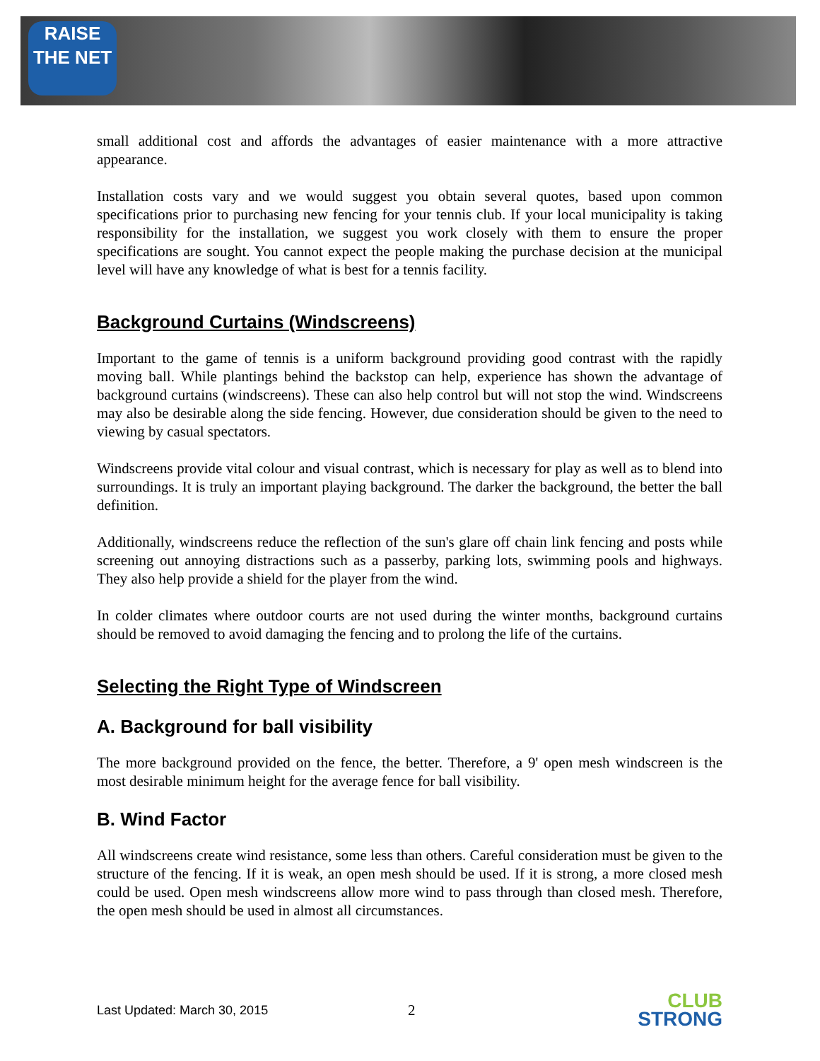RAISE
THE NET
small additional cost and affords the advantages of easier maintenance with a more attractive appearance.
Installation costs vary and we would suggest you obtain several quotes, based upon common specifications prior to purchasing new fencing for your tennis club. If your local municipality is taking responsibility for the installation, we suggest you work closely with them to ensure the proper specifications are sought. You cannot expect the people making the purchase decision at the municipal level will have any knowledge of what is best for a tennis facility.
Background Curtains (Windscreens)
Important to the game of tennis is a uniform background providing good contrast with the rapidly moving ball. While plantings behind the backstop can help, experience has shown the advantage of background curtains (windscreens). These can also help control but will not stop the wind. Windscreens may also be desirable along the side fencing. However, due consideration should be given to the need to viewing by casual spectators.
Windscreens provide vital colour and visual contrast, which is necessary for play as well as to blend into surroundings. It is truly an important playing background. The darker the background, the better the ball definition.
Additionally, windscreens reduce the reflection of the sun's glare off chain link fencing and posts while screening out annoying distractions such as a passerby, parking lots, swimming pools and highways. They also help provide a shield for the player from the wind.
In colder climates where outdoor courts are not used during the winter months, background curtains should be removed to avoid damaging the fencing and to prolong the life of the curtains.
Selecting the Right Type of Windscreen
A. Background for ball visibility
The more background provided on the fence, the better. Therefore, a 9' open mesh windscreen is the most desirable minimum height for the average fence for ball visibility.
B. Wind Factor
All windscreens create wind resistance, some less than others. Careful consideration must be given to the structure of the fencing. If it is weak, an open mesh should be used. If it is strong, a more closed mesh could be used. Open mesh windscreens allow more wind to pass through than closed mesh. Therefore, the open mesh should be used in almost all circumstances.
Last Updated: March 30, 2015 2 CLUB
STRONG